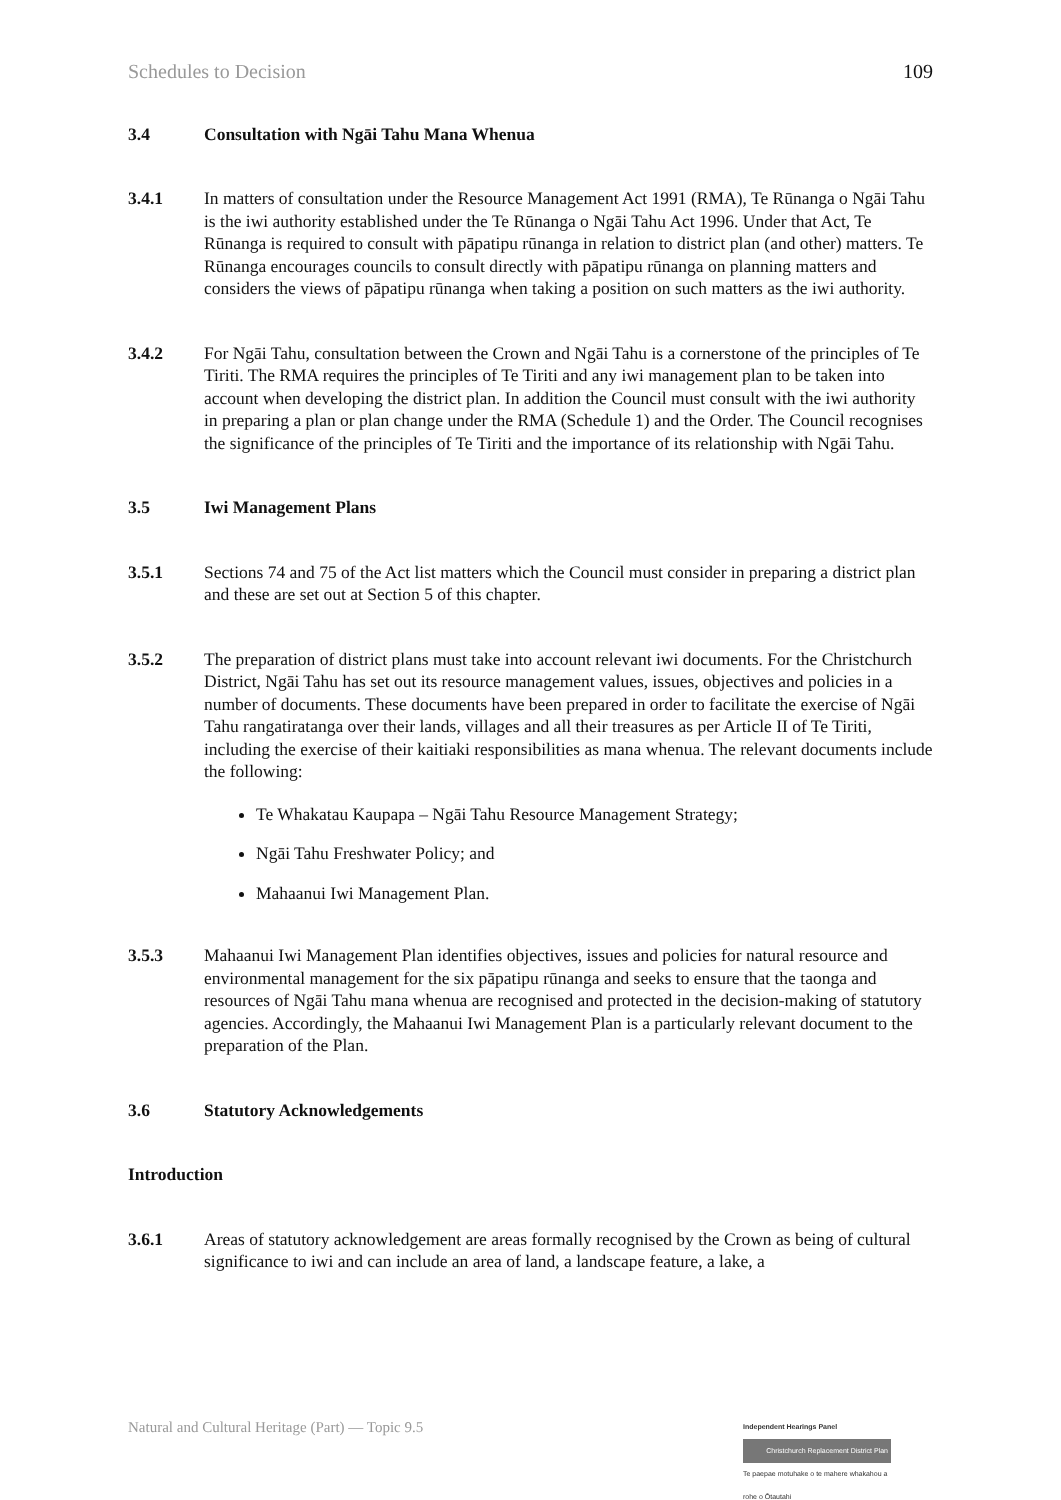Schedules to Decision 109
3.4 Consultation with Ngāi Tahu Mana Whenua
3.4.1 In matters of consultation under the Resource Management Act 1991 (RMA), Te Rūnanga o Ngāi Tahu is the iwi authority established under the Te Rūnanga o Ngāi Tahu Act 1996. Under that Act, Te Rūnanga is required to consult with pāpatipu rūnanga in relation to district plan (and other) matters. Te Rūnanga encourages councils to consult directly with pāpatipu rūnanga on planning matters and considers the views of pāpatipu rūnanga when taking a position on such matters as the iwi authority.
3.4.2 For Ngāi Tahu, consultation between the Crown and Ngāi Tahu is a cornerstone of the principles of Te Tiriti. The RMA requires the principles of Te Tiriti and any iwi management plan to be taken into account when developing the district plan. In addition the Council must consult with the iwi authority in preparing a plan or plan change under the RMA (Schedule 1) and the Order. The Council recognises the significance of the principles of Te Tiriti and the importance of its relationship with Ngāi Tahu.
3.5 Iwi Management Plans
3.5.1 Sections 74 and 75 of the Act list matters which the Council must consider in preparing a district plan and these are set out at Section 5 of this chapter.
3.5.2 The preparation of district plans must take into account relevant iwi documents. For the Christchurch District, Ngāi Tahu has set out its resource management values, issues, objectives and policies in a number of documents. These documents have been prepared in order to facilitate the exercise of Ngāi Tahu rangatiratanga over their lands, villages and all their treasures as per Article II of Te Tiriti, including the exercise of their kaitiaki responsibilities as mana whenua. The relevant documents include the following:
Te Whakatau Kaupapa – Ngāi Tahu Resource Management Strategy;
Ngāi Tahu Freshwater Policy; and
Mahaanui Iwi Management Plan.
3.5.3 Mahaanui Iwi Management Plan identifies objectives, issues and policies for natural resource and environmental management for the six pāpatipu rūnanga and seeks to ensure that the taonga and resources of Ngāi Tahu mana whenua are recognised and protected in the decision-making of statutory agencies. Accordingly, the Mahaanui Iwi Management Plan is a particularly relevant document to the preparation of the Plan.
3.6 Statutory Acknowledgements
Introduction
3.6.1 Areas of statutory acknowledgement are areas formally recognised by the Crown as being of cultural significance to iwi and can include an area of land, a landscape feature, a lake, a
Natural and Cultural Heritage (Part) — Topic 9.5
Independent Hearings Panel
Christchurch Replacement District Plan
Te paepae motuhake o te mahere whakahou a rohe o Ōtautahi